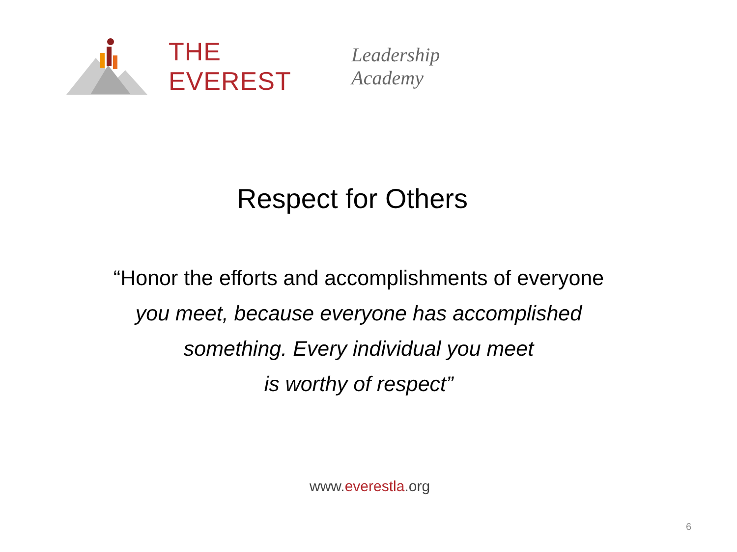THE EVEREST Leadership Academy
Respect for Others
“Honor the efforts and accomplishments of everyone
you meet, because everyone has accomplished
something. Every individual you meet
is worthy of respect”
www.everestla.org
6